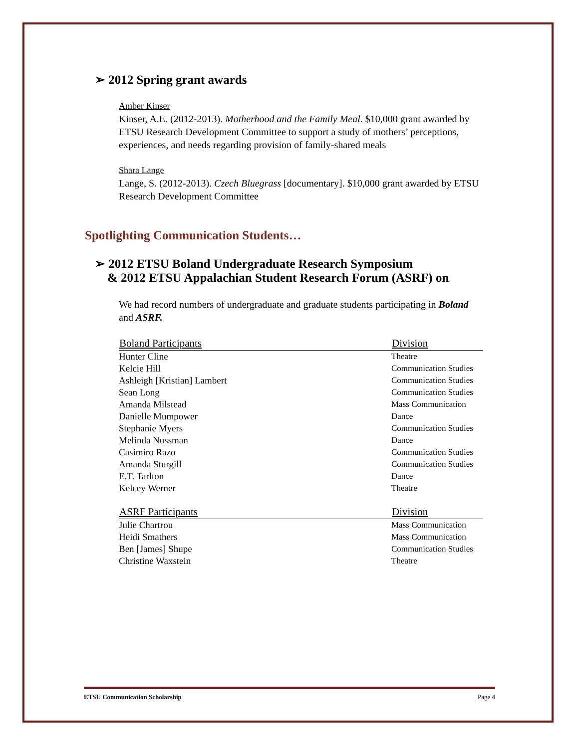➢ 2012 Spring grant awards
Amber Kinser
Kinser, A.E. (2012-2013). Motherhood and the Family Meal. $10,000 grant awarded by ETSU Research Development Committee to support a study of mothers’ perceptions, experiences, and needs regarding provision of family-shared meals
Shara Lange
Lange, S. (2012-2013). Czech Bluegrass [documentary]. $10,000 grant awarded by ETSU Research Development Committee
Spotlighting Communication Students…
➢ 2012 ETSU Boland Undergraduate Research Symposium
& 2012 ETSU Appalachian Student Research Forum (ASRF) on
We had record numbers of undergraduate and graduate students participating in Boland and ASRF.
| Boland Participants | Division |
| --- | --- |
| Hunter Cline | Theatre |
| Kelcie Hill | Communication Studies |
| Ashleigh [Kristian] Lambert | Communication Studies |
| Sean Long | Communication Studies |
| Amanda Milstead | Mass Communication |
| Danielle Mumpower | Dance |
| Stephanie Myers | Communication Studies |
| Melinda Nussman | Dance |
| Casimiro Razo | Communication Studies |
| Amanda Sturgill | Communication Studies |
| E.T. Tarlton | Dance |
| Kelcey Werner | Theatre |
| ASRF Participants | Division |
| --- | --- |
| Julie Chartrou | Mass Communication |
| Heidi Smathers | Mass Communication |
| Ben [James] Shupe | Communication Studies |
| Christine Waxstein | Theatre |
ETSU Communication Scholarship Page 4